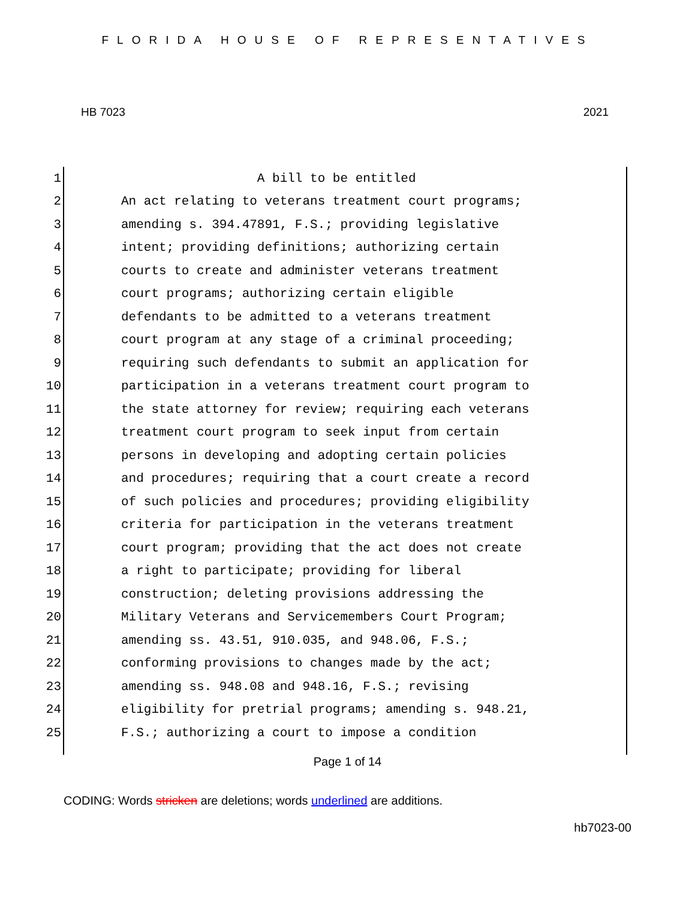FLORIDA HOUSE OF REPRESENTATIVES
HB 7023 2021
1 A bill to be entitled
2 An act relating to veterans treatment court programs;
3 amending s. 394.47891, F.S.; providing legislative
4 intent; providing definitions; authorizing certain
5 courts to create and administer veterans treatment
6 court programs; authorizing certain eligible
7 defendants to be admitted to a veterans treatment
8 court program at any stage of a criminal proceeding;
9 requiring such defendants to submit an application for
10 participation in a veterans treatment court program to
11 the state attorney for review; requiring each veterans
12 treatment court program to seek input from certain
13 persons in developing and adopting certain policies
14 and procedures; requiring that a court create a record
15 of such policies and procedures; providing eligibility
16 criteria for participation in the veterans treatment
17 court program; providing that the act does not create
18 a right to participate; providing for liberal
19 construction; deleting provisions addressing the
20 Military Veterans and Servicemembers Court Program;
21 amending ss. 43.51, 910.035, and 948.06, F.S.;
22 conforming provisions to changes made by the act;
23 amending ss. 948.08 and 948.16, F.S.; revising
24 eligibility for pretrial programs; amending s. 948.21,
25 F.S.; authorizing a court to impose a condition
Page 1 of 14
CODING: Words stricken are deletions; words underlined are additions.
hb7023-00